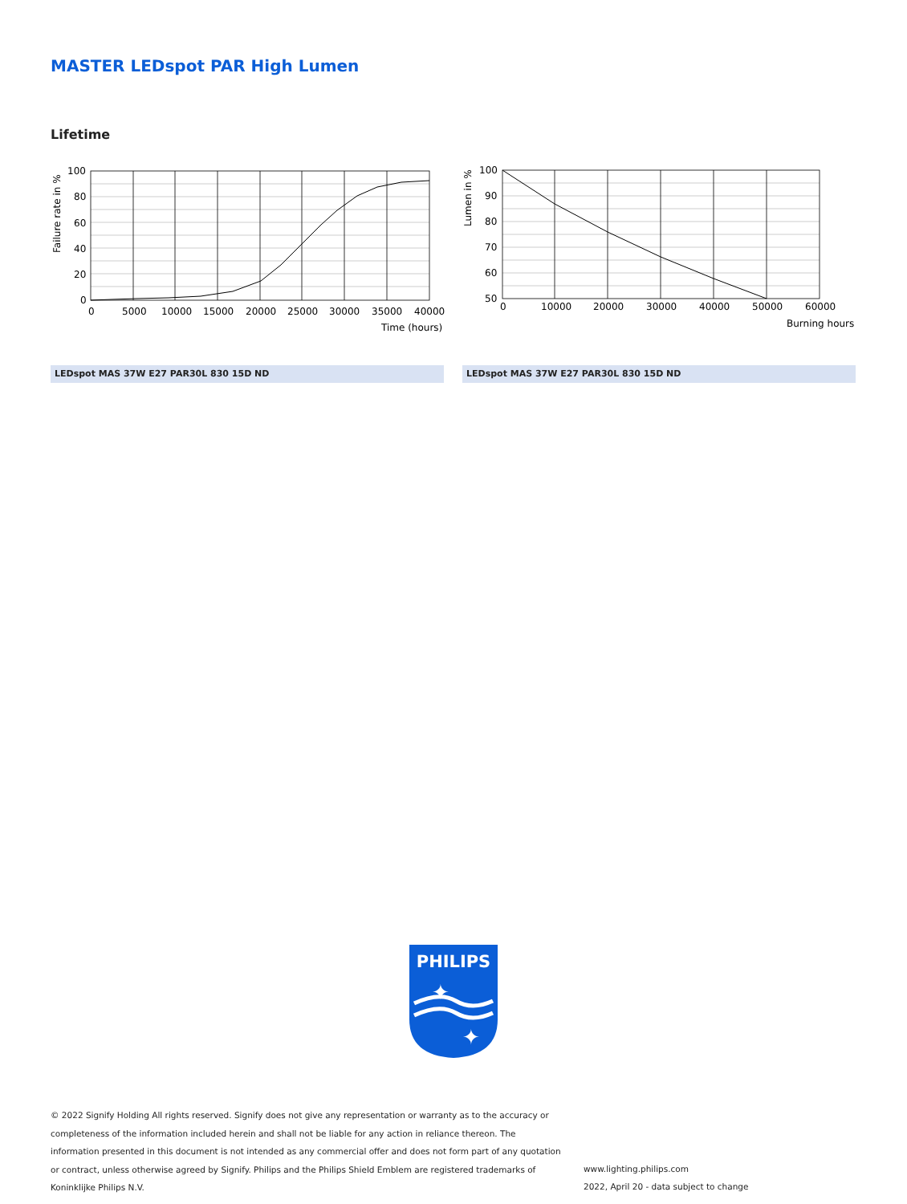MASTER LEDspot PAR High Lumen
Lifetime
100
80
60
40
20
0
0
5000
10000
15000
20000
25000
30000
35000
40000
Time (hours)
Failure rate in %
100
90
80
70
60
50
0
10000
20000
30000
40000
50000
60000
Burning hours
Lumen in %
LEDspot MAS 37W E27 PAR30L 830 15D ND LEDspot MAS 37W E27 PAR30L 830 15D ND
PHILIPS
✦
✦
© 2022 Signify Holding All rights reserved. Signify does not give any representation or warranty as to the accuracy or completeness of the information included herein and shall not be liable for any action in reliance thereon. The information presented in this document is not intended as any commercial offer and does not form part of any quotation or contract, unless otherwise agreed by Signify. Philips and the Philips Shield Emblem are registered trademarks of Koninklijke Philips N.V.
www.lighting.philips.com
2022, April 20 - data subject to change